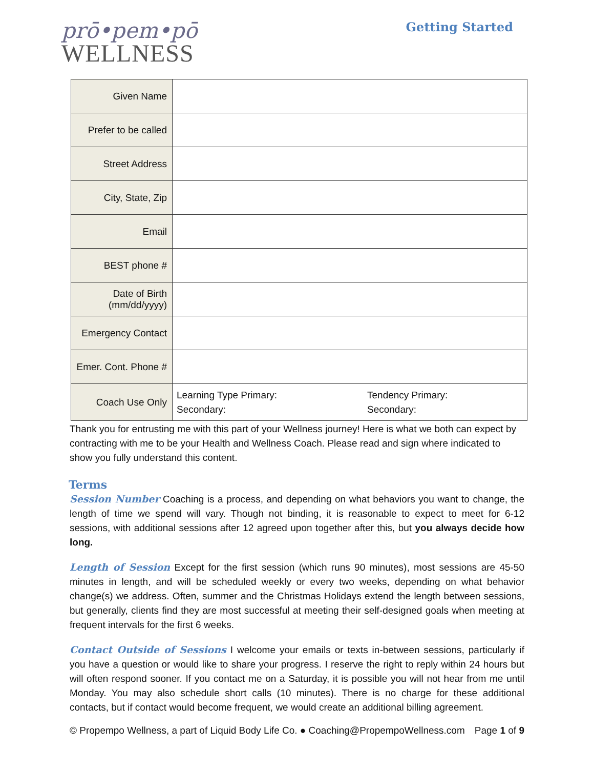prō•pem•pō
WELLNESS
Getting Started
| Given Name | |
| Prefer to be called | |
| Street Address | |
| City, State, Zip | |
| Email | |
| BEST phone # | |
| Date of Birth (mm/dd/yyyy) | |
| Emergency Contact | |
| Emer. Cont. Phone # | |
| Coach Use Only | Learning Type Primary: Secondary: Tendency Primary: Secondary: |
Thank you for entrusting me with this part of your Wellness journey! Here is what we both can expect by contracting with me to be your Health and Wellness Coach. Please read and sign where indicated to show you fully understand this content.
Terms
Session Number Coaching is a process, and depending on what behaviors you want to change, the length of time we spend will vary. Though not binding, it is reasonable to expect to meet for 6-12 sessions, with additional sessions after 12 agreed upon together after this, but you always decide how long.
Length of Session Except for the first session (which runs 90 minutes), most sessions are 45-50 minutes in length, and will be scheduled weekly or every two weeks, depending on what behavior change(s) we address. Often, summer and the Christmas Holidays extend the length between sessions, but generally, clients find they are most successful at meeting their self-designed goals when meeting at frequent intervals for the first 6 weeks.
Contact Outside of Sessions I welcome your emails or texts in-between sessions, particularly if you have a question or would like to share your progress. I reserve the right to reply within 24 hours but will often respond sooner. If you contact me on a Saturday, it is possible you will not hear from me until Monday. You may also schedule short calls (10 minutes). There is no charge for these additional contacts, but if contact would become frequent, we would create an additional billing agreement.
© Propempo Wellness, a part of Liquid Body Life Co. ● Coaching@PropempoWellness.com Page 1 of 9